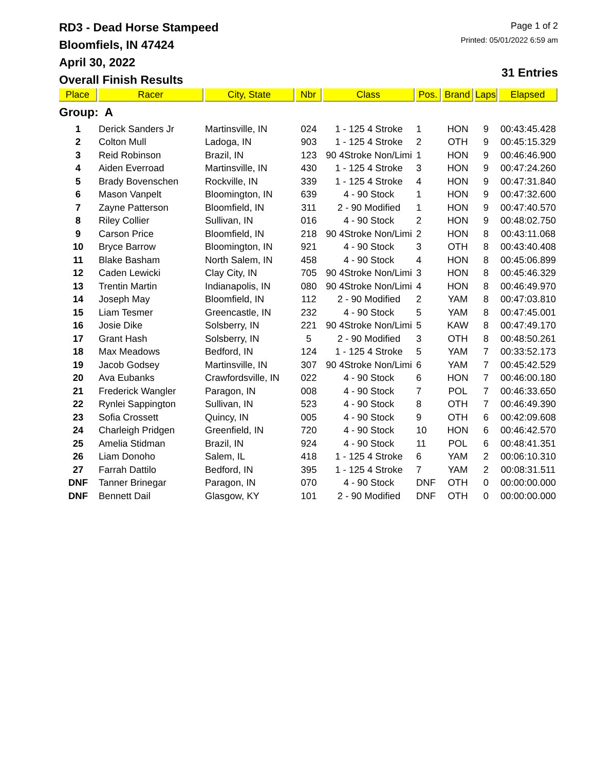RD3 - Dead Horse Stampeed
Bloomfiels, IN 47424
April 30, 2022
Overall Finish Results
Page 1 of 2
Printed: 05/01/2022 6:59 am
31 Entries
| Place | Racer | City, State | Nbr | Class | Pos. | Brand | Laps | Elapsed |
| --- | --- | --- | --- | --- | --- | --- | --- | --- |
| Group: A | | | | | | | | |
| 1 | Derick Sanders Jr | Martinsville, IN | 024 | 1 - 125 4 Stroke | 1 | HON | 9 | 00:43:45.428 |
| 2 | Colton Mull | Ladoga, IN | 903 | 1 - 125 4 Stroke | 2 | OTH | 9 | 00:45:15.329 |
| 3 | Reid Robinson | Brazil, IN | 123 | 90 4Stroke Non/Limi | 1 | HON | 9 | 00:46:46.900 |
| 4 | Aiden Everroad | Martinsville, IN | 430 | 1 - 125 4 Stroke | 3 | HON | 9 | 00:47:24.260 |
| 5 | Brady Bovenschen | Rockville, IN | 339 | 1 - 125 4 Stroke | 4 | HON | 9 | 00:47:31.840 |
| 6 | Mason Vanpelt | Bloomington, IN | 639 | 4 - 90 Stock | 1 | HON | 9 | 00:47:32.600 |
| 7 | Zayne Patterson | Bloomfield, IN | 311 | 2 - 90 Modified | 1 | HON | 9 | 00:47:40.570 |
| 8 | Riley Collier | Sullivan, IN | 016 | 4 - 90 Stock | 2 | HON | 9 | 00:48:02.750 |
| 9 | Carson Price | Bloomfield, IN | 218 | 90 4Stroke Non/Limi | 2 | HON | 8 | 00:43:11.068 |
| 10 | Bryce Barrow | Bloomington, IN | 921 | 4 - 90 Stock | 3 | OTH | 8 | 00:43:40.408 |
| 11 | Blake Basham | North Salem, IN | 458 | 4 - 90 Stock | 4 | HON | 8 | 00:45:06.899 |
| 12 | Caden Lewicki | Clay City, IN | 705 | 90 4Stroke Non/Limi | 3 | HON | 8 | 00:45:46.329 |
| 13 | Trentin Martin | Indianapolis, IN | 080 | 90 4Stroke Non/Limi | 4 | HON | 8 | 00:46:49.970 |
| 14 | Joseph May | Bloomfield, IN | 112 | 2 - 90 Modified | 2 | YAM | 8 | 00:47:03.810 |
| 15 | Liam Tesmer | Greencastle, IN | 232 | 4 - 90 Stock | 5 | YAM | 8 | 00:47:45.001 |
| 16 | Josie Dike | Solsberry, IN | 221 | 90 4Stroke Non/Limi | 5 | KAW | 8 | 00:47:49.170 |
| 17 | Grant Hash | Solsberry, IN | 5 | 2 - 90 Modified | 3 | OTH | 8 | 00:48:50.261 |
| 18 | Max Meadows | Bedford, IN | 124 | 1 - 125 4 Stroke | 5 | YAM | 7 | 00:33:52.173 |
| 19 | Jacob Godsey | Martinsville, IN | 307 | 90 4Stroke Non/Limi | 6 | YAM | 7 | 00:45:42.529 |
| 20 | Ava Eubanks | Crawfordsville, IN | 022 | 4 - 90 Stock | 6 | HON | 7 | 00:46:00.180 |
| 21 | Frederick Wangler | Paragon, IN | 008 | 4 - 90 Stock | 7 | POL | 7 | 00:46:33.650 |
| 22 | Rynlei Sappington | Sullivan, IN | 523 | 4 - 90 Stock | 8 | OTH | 7 | 00:46:49.390 |
| 23 | Sofia Crossett | Quincy, IN | 005 | 4 - 90 Stock | 9 | OTH | 6 | 00:42:09.608 |
| 24 | Charleigh Pridgen | Greenfield, IN | 720 | 4 - 90 Stock | 10 | HON | 6 | 00:46:42.570 |
| 25 | Amelia Stidman | Brazil, IN | 924 | 4 - 90 Stock | 11 | POL | 6 | 00:48:41.351 |
| 26 | Liam Donoho | Salem, IL | 418 | 1 - 125 4 Stroke | 6 | YAM | 2 | 00:06:10.310 |
| 27 | Farrah Dattilo | Bedford, IN | 395 | 1 - 125 4 Stroke | 7 | YAM | 2 | 00:08:31.511 |
| DNF | Tanner Brinegar | Paragon, IN | 070 | 4 - 90 Stock | DNF | OTH | 0 | 00:00:00.000 |
| DNF | Bennett Dail | Glasgow, KY | 101 | 2 - 90 Modified | DNF | OTH | 0 | 00:00:00.000 |